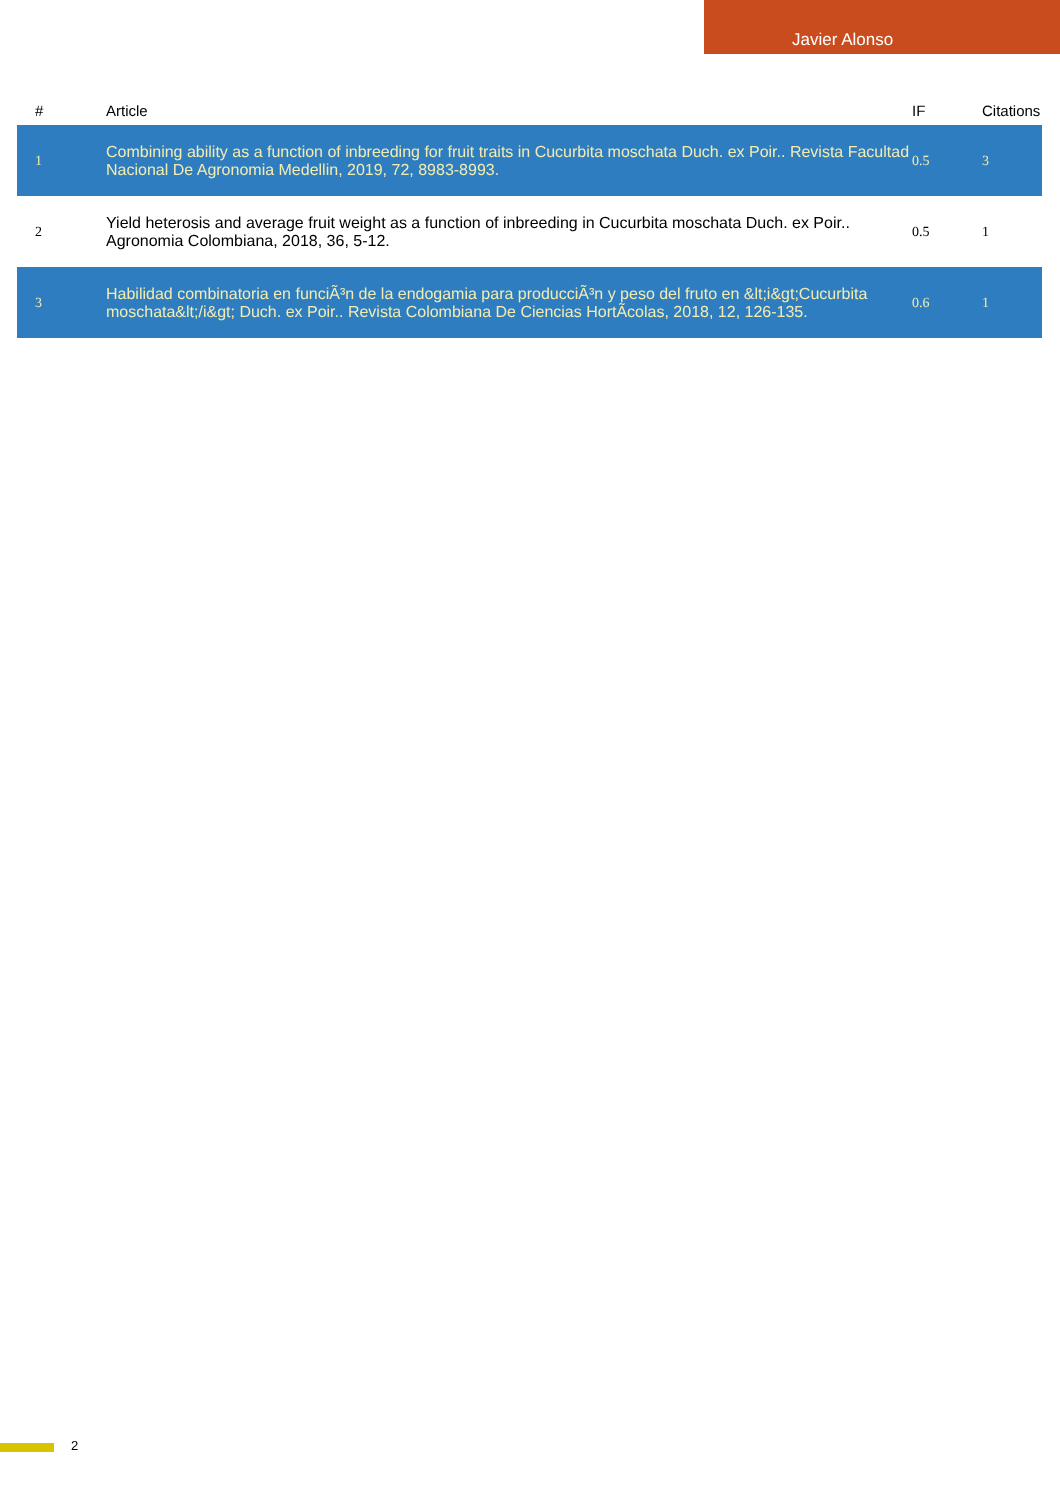Javier Alonso
| # | Article | IF | Citations |
| --- | --- | --- | --- |
| 1 | Combining ability as a function of inbreeding for fruit traits in Cucurbita moschata Duch. ex Poir.. Revista Facultad Nacional De Agronomia Medellin, 2019, 72, 8983-8993. | 0.5 | 3 |
| 2 | Yield heterosis and average fruit weight as a function of inbreeding in Cucurbita moschata Duch. ex Poir.. Agronomia Colombiana, 2018, 36, 5-12. | 0.5 | 1 |
| 3 | Habilidad combinatoria en funciÃ³n de la endogamia para producciÃ³n y peso del fruto en &lt;i&gt;Cucurbita moschata&lt;/i&gt; Duch. ex Poir.. Revista Colombiana De Ciencias HortÃ­colas, 2018, 12, 126-135. | 0.6 | 1 |
2